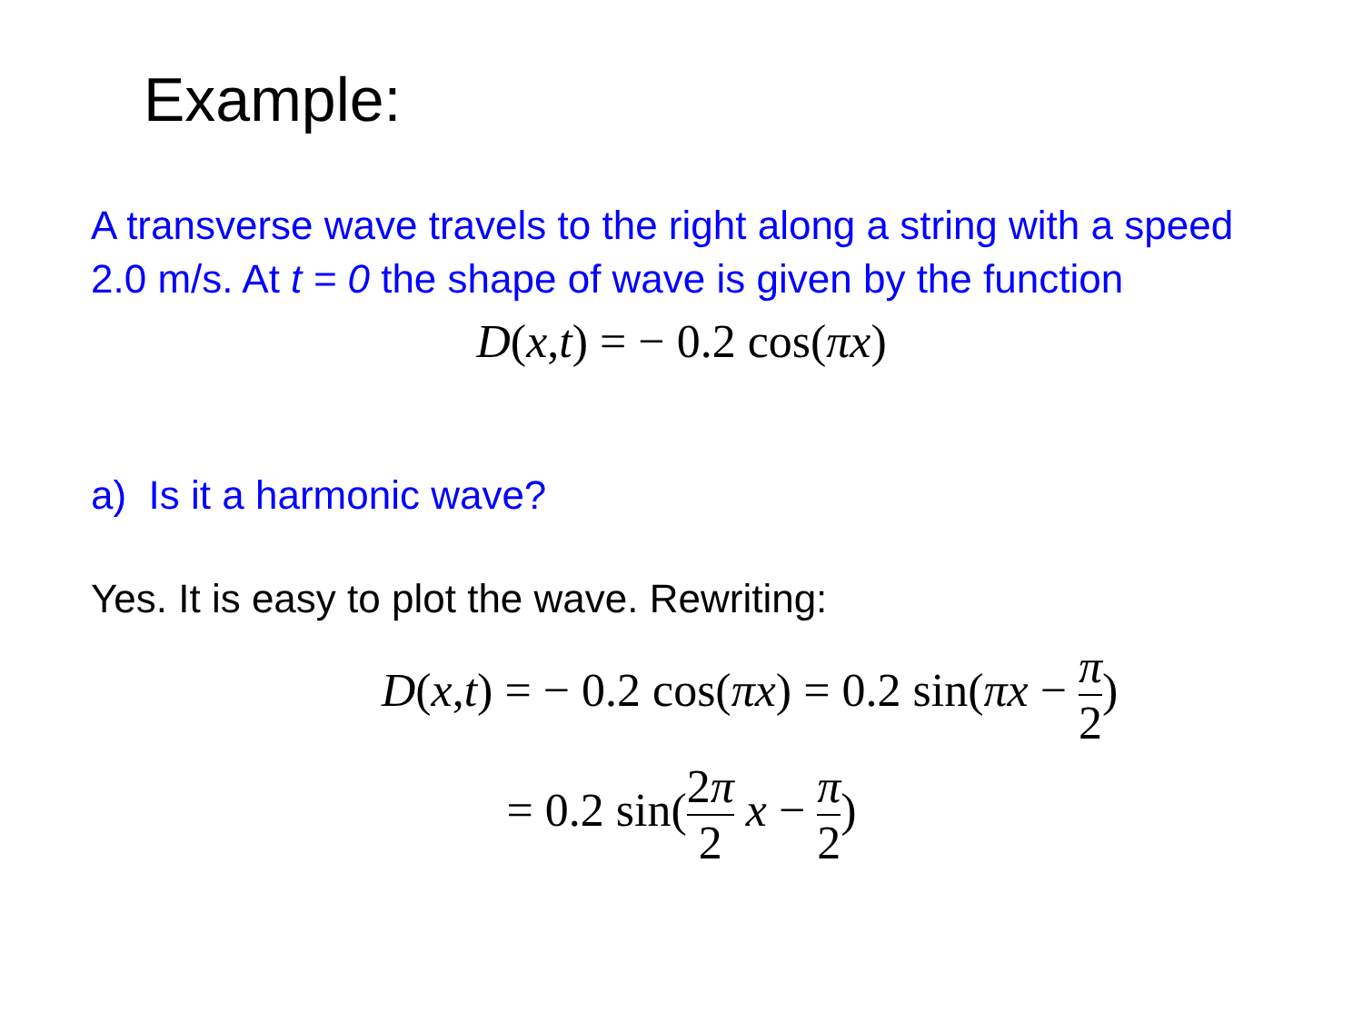Example:
A transverse wave travels to the right along a string with a speed 2.0 m/s. At t = 0 the shape of wave is given by the function
D(x,t) = − 0.2 cos(πx)
a) Is it a harmonic wave?
Yes. It is easy to plot the wave. Rewriting:
D(x,t) = − 0.2 cos(πx) = 0.2 sin(πx − π 2)
= 0.2 sin(2π 2 x − π 2)